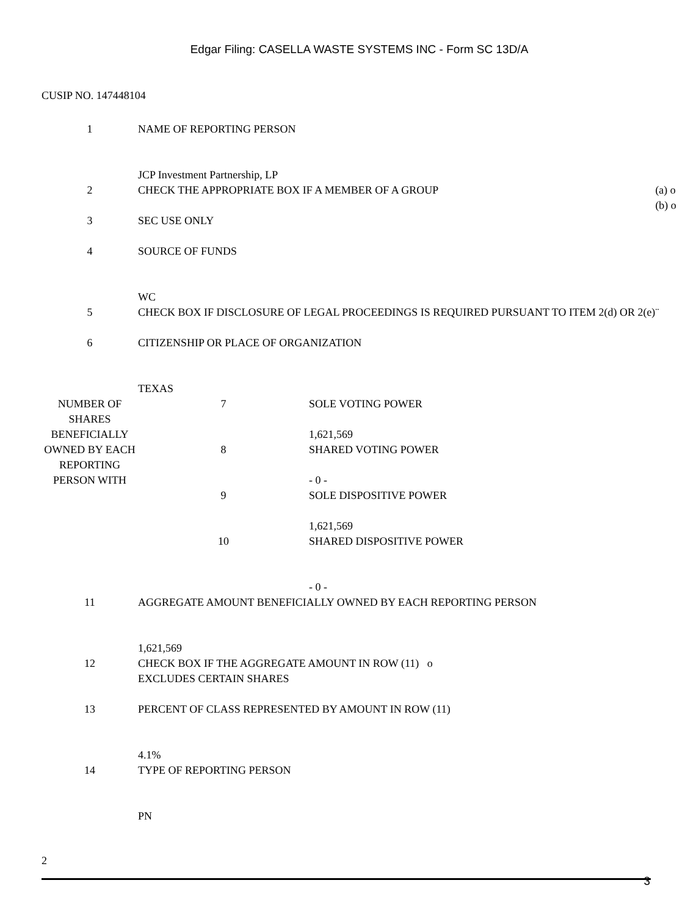Edgar Filing: CASELLA WASTE SYSTEMS INC - Form SC 13D/A
CUSIP NO. 147448104
| 1 | NAME OF REPORTING PERSON JCP Investment Partnership, LP | | |
| 2 | CHECK THE APPROPRIATE BOX IF A MEMBER OF A GROUP | | (a) o (b) o |
| 3 | SEC USE ONLY | | |
| 4 | SOURCE OF FUNDS WC | | |
| 5 | CHECK BOX IF DISCLOSURE OF LEGAL PROCEEDINGS IS REQUIRED PURSUANT TO ITEM 2(d) OR 2(e) | | ¨ |
| 6 | CITIZENSHIP OR PLACE OF ORGANIZATION TEXAS | | |
| NUMBER OF SHARES BENEFICIALLY OWNED BY EACH REPORTING PERSON WITH | 7 | SOLE VOTING POWER 1,621,569 | |
| | 8 | SHARED VOTING POWER - 0 - | |
| | 9 | SOLE DISPOSITIVE POWER 1,621,569 | |
| | 10 | SHARED DISPOSITIVE POWER - 0 - | |
| 11 | AGGREGATE AMOUNT BENEFICIALLY OWNED BY EACH REPORTING PERSON 1,621,569 | | |
| 12 | CHECK BOX IF THE AGGREGATE AMOUNT IN ROW (11) o EXCLUDES CERTAIN SHARES | | |
| 13 | PERCENT OF CLASS REPRESENTED BY AMOUNT IN ROW (11) 4.1% | | |
| 14 | TYPE OF REPORTING PERSON PN | | |
2
3